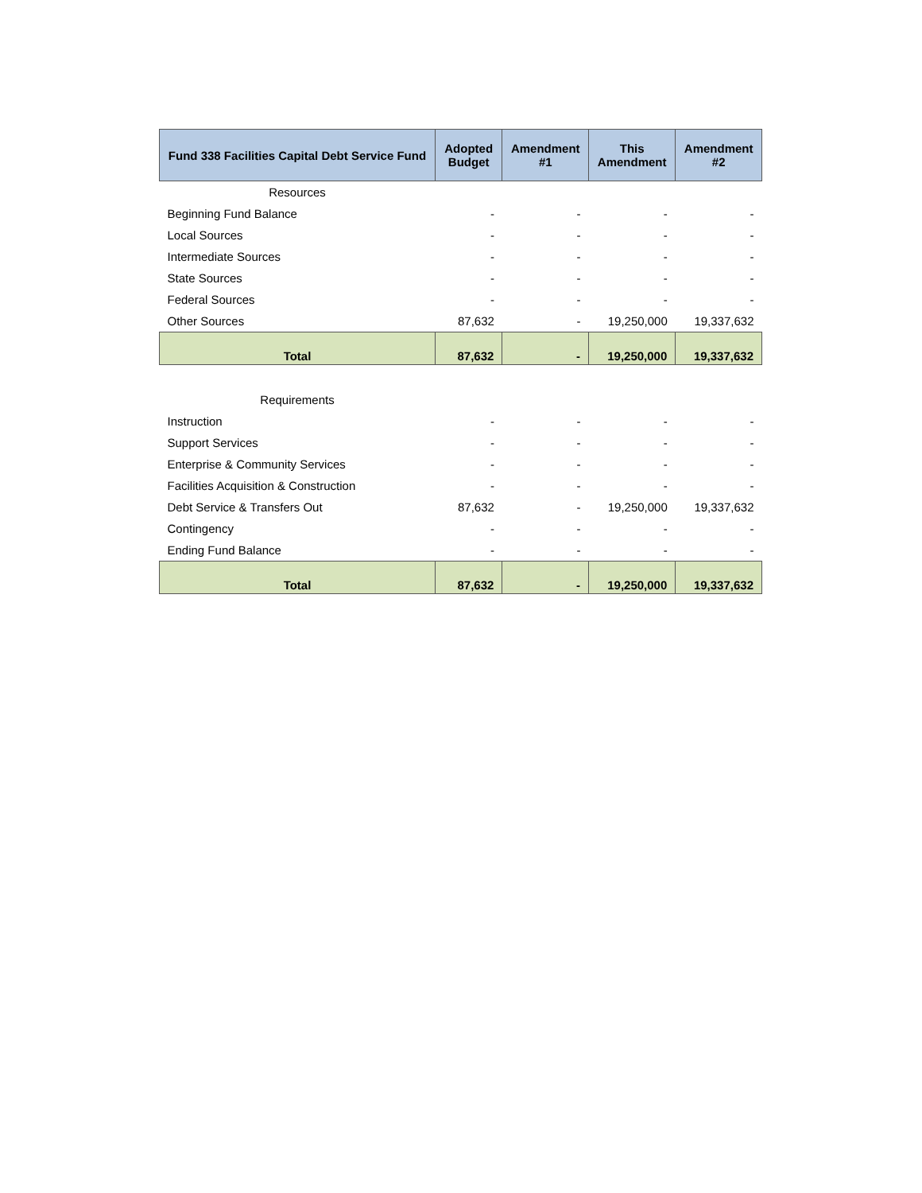| Fund 338 Facilities Capital Debt Service Fund | Adopted Budget | Amendment #1 | This Amendment | Amendment #2 |
| --- | --- | --- | --- | --- |
| Resources | | | | |
| Beginning Fund Balance | - | - | - | - |
| Local Sources | - | - | - | - |
| Intermediate Sources | - | - | - | - |
| State Sources | - | - | - | - |
| Federal Sources | - | - | - | - |
| Other Sources | 87,632 | - | 19,250,000 | 19,337,632 |
| Total | 87,632 | - | 19,250,000 | 19,337,632 |
| Requirements | | | | |
| Instruction | - | - | - | - |
| Support Services | - | - | - | - |
| Enterprise & Community Services | - | - | - | - |
| Facilities Acquisition & Construction | - | - | - | - |
| Debt Service & Transfers Out | 87,632 | - | 19,250,000 | 19,337,632 |
| Contingency | - | - | - | - |
| Ending Fund Balance | - | - | - | - |
| Total | 87,632 | - | 19,250,000 | 19,337,632 |